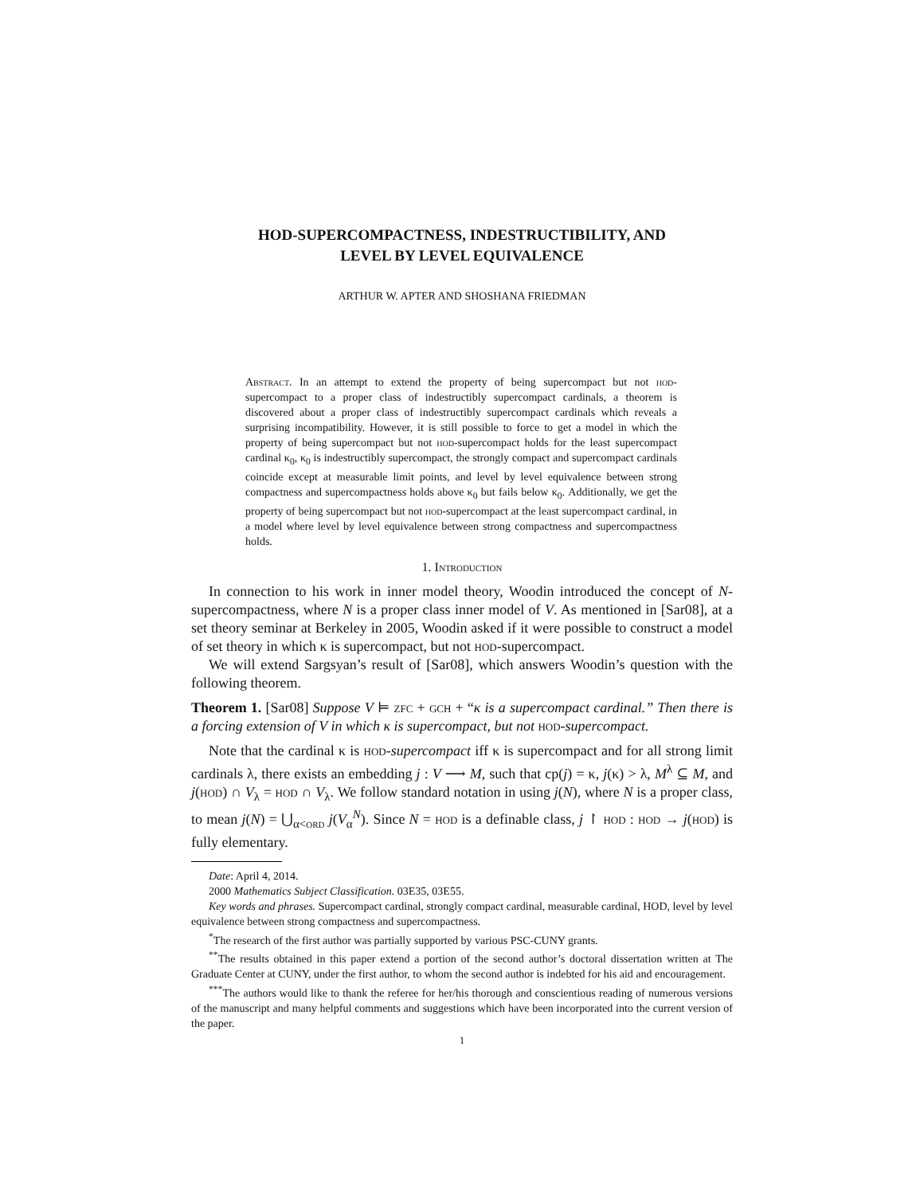HOD-SUPERCOMPACTNESS, INDESTRUCTIBILITY, AND
LEVEL BY LEVEL EQUIVALENCE
ARTHUR W. APTER AND SHOSHANA FRIEDMAN
Abstract. In an attempt to extend the property of being supercompact but not hod-supercompact to a proper class of indestructibly supercompact cardinals, a theorem is discovered about a proper class of indestructibly supercompact cardinals which reveals a surprising incompatibility. However, it is still possible to force to get a model in which the property of being supercompact but not hod-supercompact holds for the least supercompact cardinal κ<sub>0</sub>, κ<sub>0</sub> is indestructibly supercompact, the strongly compact and supercompact cardinals coincide except at measurable limit points, and level by level equivalence between strong compactness and supercompactness holds above κ<sub>0</sub> but fails below κ<sub>0</sub>. Additionally, we get the property of being supercompact but not hod-supercompact at the least supercompact cardinal, in a model where level by level equivalence between strong compactness and supercompactness holds.
1. Introduction
In connection to his work in inner model theory, Woodin introduced the concept of N-supercompactness, where N is a proper class inner model of V. As mentioned in [Sar08], at a set theory seminar at Berkeley in 2005, Woodin asked if it were possible to construct a model of set theory in which κ is supercompact, but not hod-supercompact.
We will extend Sargsyan’s result of [Sar08], which answers Woodin’s question with the following theorem.
Theorem 1. [Sar08] Suppose V ⊨ zfc + gch + “κ is a supercompact cardinal.” Then there is a forcing extension of V in which κ is supercompact, but not hod-supercompact.
Note that the cardinal κ is hod-supercompact iff κ is supercompact and for all strong limit cardinals λ, there exists an embedding j : V ⟶ M, such that cp(j) = κ, j(κ) > λ, M<sup>λ</sup> ⊆ M, and j(hod) ∩ V<sub>λ</sub> = hod ∩ V<sub>λ</sub>. We follow standard notation in using j(N), where N is a proper class, to mean j(N) = ⋃<sub>α<ord</sub> j(V<sub>α</sub><sup>N</sup>). Since N = hod is a definable class, j ↾ hod : hod → j(hod) is fully elementary.
Date: April 4, 2014.
2000 Mathematics Subject Classification. 03E35, 03E55.
Key words and phrases. Supercompact cardinal, strongly compact cardinal, measurable cardinal, HOD, level by level equivalence between strong compactness and supercompactness.
<sup>*</sup> The research of the first author was partially supported by various PSC-CUNY grants.
<sup>**</sup> The results obtained in this paper extend a portion of the second author’s doctoral dissertation written at The Graduate Center at CUNY, under the first author, to whom the second author is indebted for his aid and encouragement.
<sup>***</sup> The authors would like to thank the referee for her/his thorough and conscientious reading of numerous versions of the manuscript and many helpful comments and suggestions which have been incorporated into the current version of the paper.
1